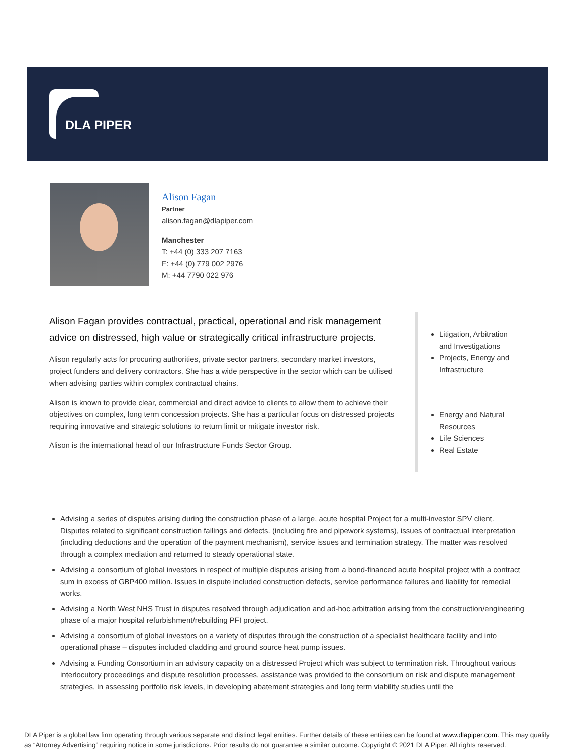DLA PIPER
Alison Fagan
Partner
alison.fagan@dlapiper.com
Manchester
T: +44 (0) 333 207 7163
F: +44 (0) 779 002 2976
M: +44 7790 022 976
Alison Fagan provides contractual, practical, operational and risk management advice on distressed, high value or strategically critical infrastructure projects.
Alison regularly acts for procuring authorities, private sector partners, secondary market investors, project funders and delivery contractors. She has a wide perspective in the sector which can be utilised when advising parties within complex contractual chains.
Alison is known to provide clear, commercial and direct advice to clients to allow them to achieve their objectives on complex, long term concession projects. She has a particular focus on distressed projects requiring innovative and strategic solutions to return limit or mitigate investor risk.
Alison is the international head of our Infrastructure Funds Sector Group.
Litigation, Arbitration and Investigations
Projects, Energy and Infrastructure
Energy and Natural Resources
Life Sciences
Real Estate
Advising a series of disputes arising during the construction phase of a large, acute hospital Project for a multi-investor SPV client. Disputes related to significant construction failings and defects. (including fire and pipework systems), issues of contractual interpretation (including deductions and the operation of the payment mechanism), service issues and termination strategy. The matter was resolved through a complex mediation and returned to steady operational state.
Advising a consortium of global investors in respect of multiple disputes arising from a bond-financed acute hospital project with a contract sum in excess of GBP400 million. Issues in dispute included construction defects, service performance failures and liability for remedial works.
Advising a North West NHS Trust in disputes resolved through adjudication and ad-hoc arbitration arising from the construction/engineering phase of a major hospital refurbishment/rebuilding PFI project.
Advising a consortium of global investors on a variety of disputes through the construction of a specialist healthcare facility and into operational phase – disputes included cladding and ground source heat pump issues.
Advising a Funding Consortium in an advisory capacity on a distressed Project which was subject to termination risk. Throughout various interlocutory proceedings and dispute resolution processes, assistance was provided to the consortium on risk and dispute management strategies, in assessing portfolio risk levels, in developing abatement strategies and long term viability studies until the
DLA Piper is a global law firm operating through various separate and distinct legal entities. Further details of these entities can be found at www.dlapiper.com. This may qualify as “Attorney Advertising” requiring notice in some jurisdictions. Prior results do not guarantee a similar outcome. Copyright © 2021 DLA Piper. All rights reserved.